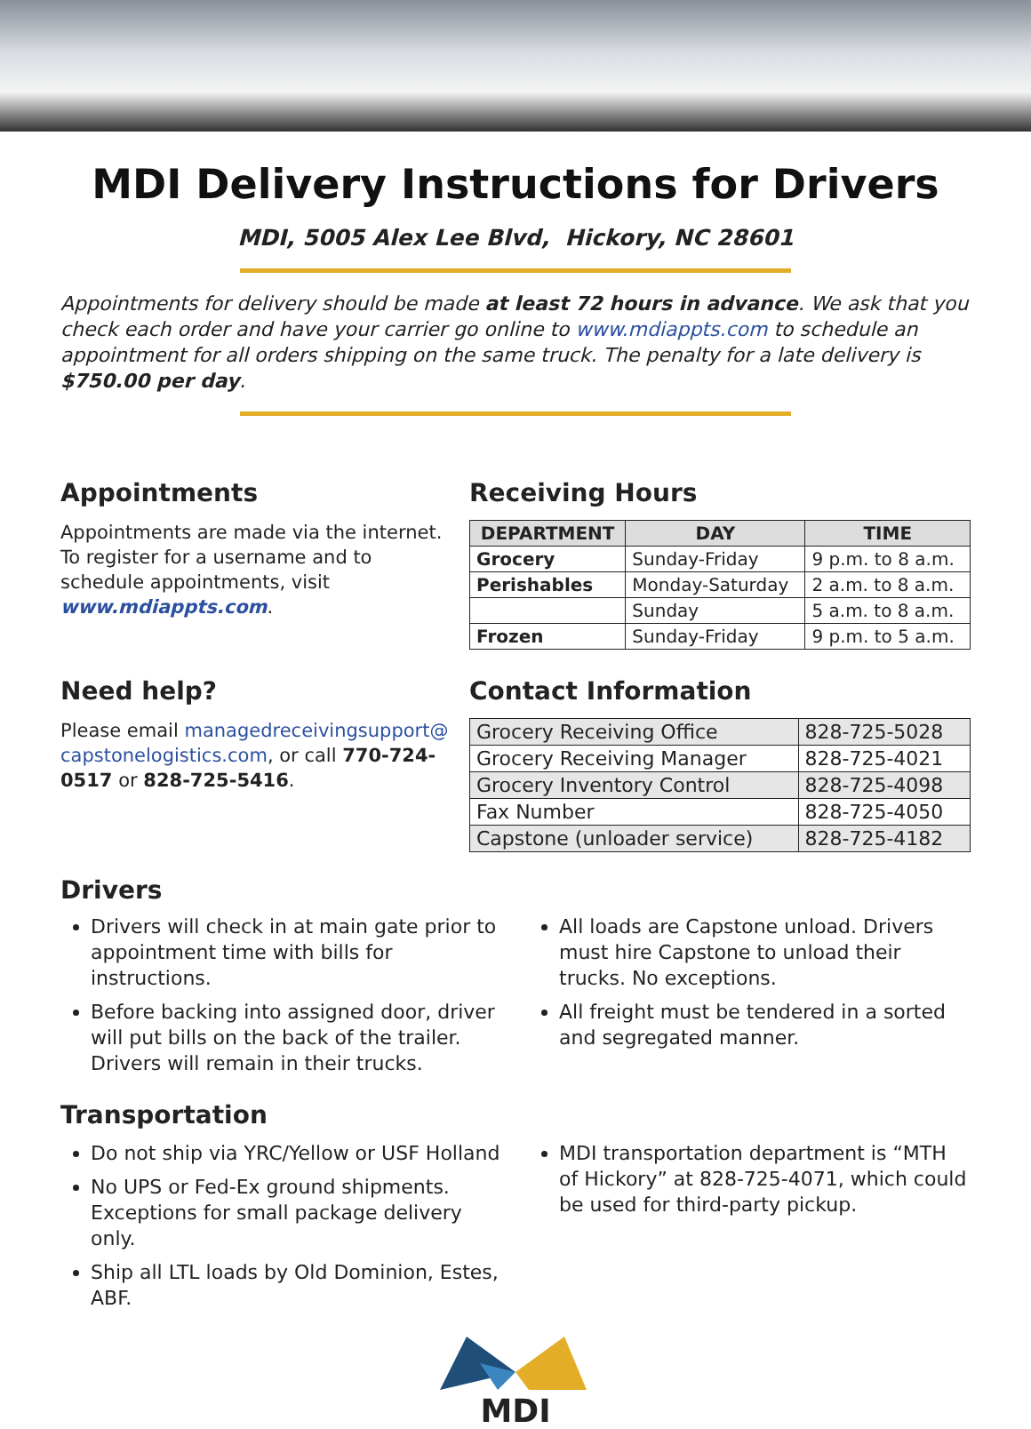MDI Delivery Instructions for Drivers
MDI, 5005 Alex Lee Blvd, Hickory, NC 28601
Appointments for delivery should be made at least 72 hours in advance. We ask that you check each order and have your carrier go online to www.mdiappts.com to schedule an appointment for all orders shipping on the same truck. The penalty for a late delivery is $750.00 per day.
Appointments
Appointments are made via the internet. To register for a username and to schedule appointments, visit www.mdiappts.com.
Receiving Hours
| DEPARTMENT | DAY | TIME |
| --- | --- | --- |
| Grocery | Sunday-Friday | 9 p.m. to 8 a.m. |
| Perishables | Monday-Saturday | 2 a.m. to 8 a.m. |
| | Sunday | 5 a.m. to 8 a.m. |
| Frozen | Sunday-Friday | 9 p.m. to 5 a.m. |
Need help?
Please email managedreceivingsupport@ capstonelogistics.com, or call 770-724-0517 or 828-725-5416.
Contact Information
| Grocery Receiving Office | 828-725-5028 |
| Grocery Receiving Manager | 828-725-4021 |
| Grocery Inventory Control | 828-725-4098 |
| Fax Number | 828-725-4050 |
| Capstone (unloader service) | 828-725-4182 |
Drivers
Drivers will check in at main gate prior to appointment time with bills for instructions.
Before backing into assigned door, driver will put bills on the back of the trailer. Drivers will remain in their trucks.
All loads are Capstone unload. Drivers must hire Capstone to unload their trucks. No exceptions.
All freight must be tendered in a sorted and segregated manner.
Transportation
Do not ship via YRC/Yellow or USF Holland
No UPS or Fed-Ex ground shipments. Exceptions for small package delivery only.
Ship all LTL loads by Old Dominion, Estes, ABF.
MDI transportation department is “MTH of Hickory” at 828-725-4071, which could be used for third-party pickup.
MDI